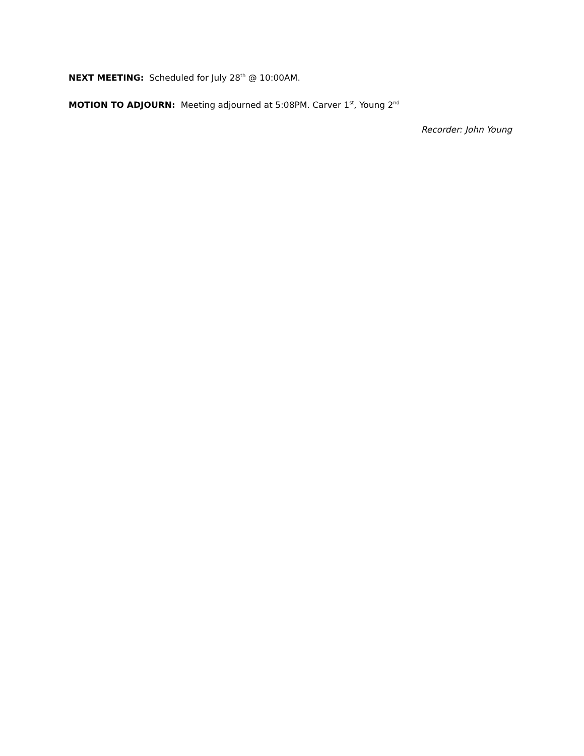NEXT MEETING: Scheduled for July 28<sup>th</sup> @ 10:00AM.
MOTION TO ADJOURN: Meeting adjourned at 5:08PM. Carver 1<sup>st</sup>, Young 2<sup>nd</sup>
Recorder: John Young